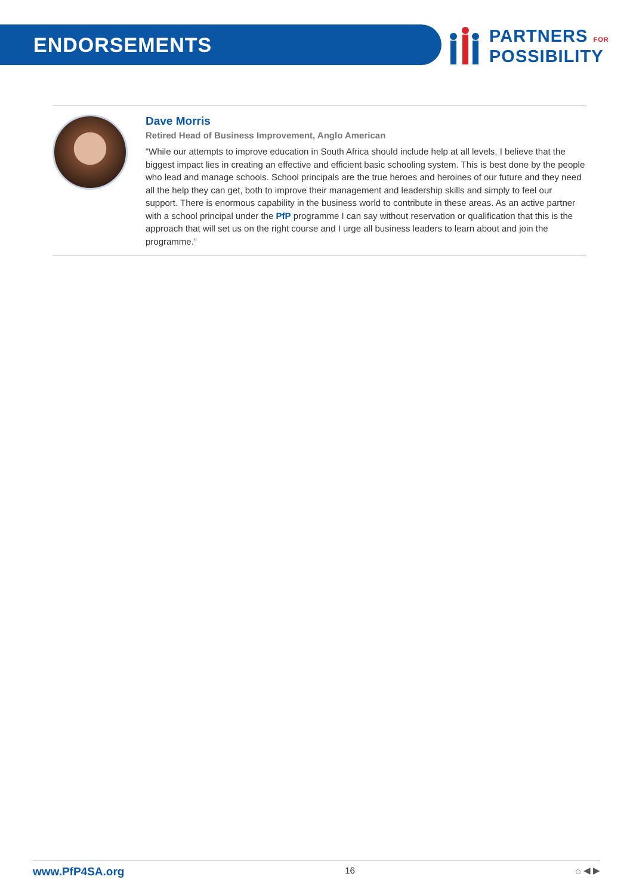ENDORSEMENTS
PARTNERS FOR
POSSIBILITY
Dave Morris
Retired Head of Business Improvement, Anglo American
“While our attempts to improve education in South Africa should include help at all levels, I believe that the biggest impact lies in creating an effective and efficient basic schooling system. This is best done by the people who lead and manage schools. School principals are the true heroes and heroines of our future and they need all the help they can get, both to improve their management and leadership skills and simply to feel our support. There is enormous capability in the business world to contribute in these areas. As an active partner with a school principal under the PfP programme I can say without reservation or qualification that this is the approach that will set us on the right course and I urge all business leaders to learn about and join the programme.”
www.PfP4SA.org 16 ⌂ ◀ ▶